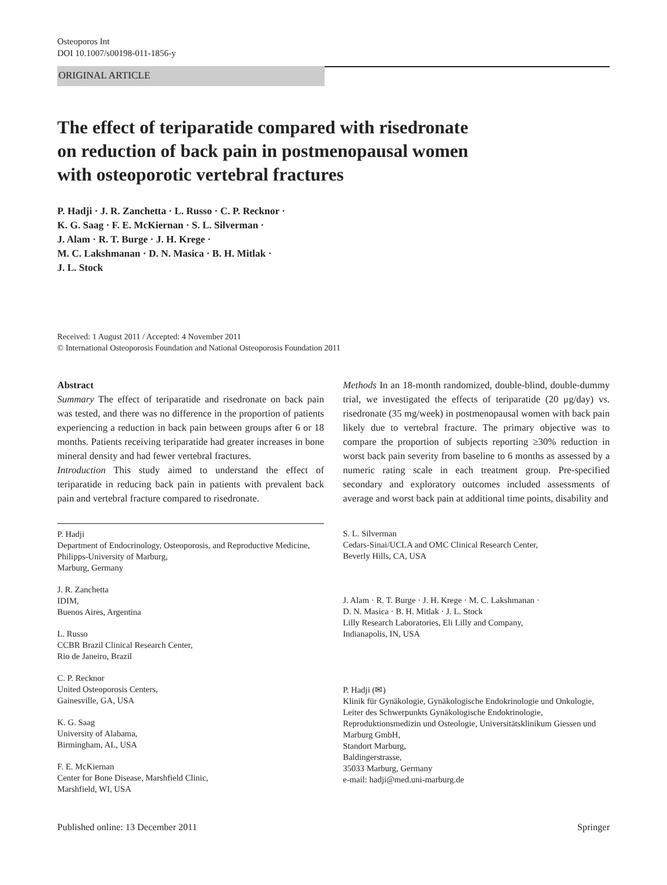Osteoporos Int
DOI 10.1007/s00198-011-1856-y
ORIGINAL ARTICLE
The effect of teriparatide compared with risedronate
on reduction of back pain in postmenopausal women
with osteoporotic vertebral fractures
P. Hadji · J. R. Zanchetta · L. Russo · C. P. Recknor ·
K. G. Saag · F. E. McKiernan · S. L. Silverman ·
J. Alam · R. T. Burge · J. H. Krege ·
M. C. Lakshmanan · D. N. Masica · B. H. Mitlak ·
J. L. Stock
Received: 1 August 2011 / Accepted: 4 November 2011
© International Osteoporosis Foundation and National Osteoporosis Foundation 2011
Abstract
Summary The effect of teriparatide and risedronate on back pain was tested, and there was no difference in the proportion of patients experiencing a reduction in back pain between groups after 6 or 18 months. Patients receiving teriparatide had greater increases in bone mineral density and had fewer vertebral fractures.
Introduction This study aimed to understand the effect of teriparatide in reducing back pain in patients with prevalent back pain and vertebral fracture compared to risedronate.
Methods In an 18-month randomized, double-blind, double-dummy trial, we investigated the effects of teriparatide (20 μg/day) vs. risedronate (35 mg/week) in postmenopausal women with back pain likely due to vertebral fracture. The primary objective was to compare the proportion of subjects reporting ≥30% reduction in worst back pain severity from baseline to 6 months as assessed by a numeric rating scale in each treatment group. Pre-specified secondary and exploratory outcomes included assessments of average and worst back pain at additional time points, disability and
P. Hadji
Department of Endocrinology, Osteoporosis, and Reproductive Medicine, Philipps-University of Marburg,
Marburg, Germany
J. R. Zanchetta
IDIM,
Buenos Aires, Argentina
L. Russo
CCBR Brazil Clinical Research Center,
Rio de Janeiro, Brazil
C. P. Recknor
United Osteoporosis Centers,
Gainesville, GA, USA
K. G. Saag
University of Alabama,
Birmingham, AL, USA
F. E. McKiernan
Center for Bone Disease, Marshfield Clinic,
Marshfield, WI, USA
S. L. Silverman
Cedars-Sinai/UCLA and OMC Clinical Research Center,
Beverly Hills, CA, USA
J. Alam · R. T. Burge · J. H. Krege · M. C. Lakshmanan ·
D. N. Masica · B. H. Mitlak · J. L. Stock
Lilly Research Laboratories, Eli Lilly and Company,
Indianapolis, IN, USA
P. Hadji (✉)
Klinik für Gynäkologie, Gynäkologische Endokrinologie und Onkologie, Leiter des Schwerpunkts Gynäkologische Endokrinologie, Reproduktionsmedizin und Osteologie, Universitätsklinikum Giessen und Marburg GmbH,
Standort Marburg,
Baldingerstrasse,
35033 Marburg, Germany
e-mail: hadji@med.uni-marburg.de
Published online: 13 December 2011 Springer